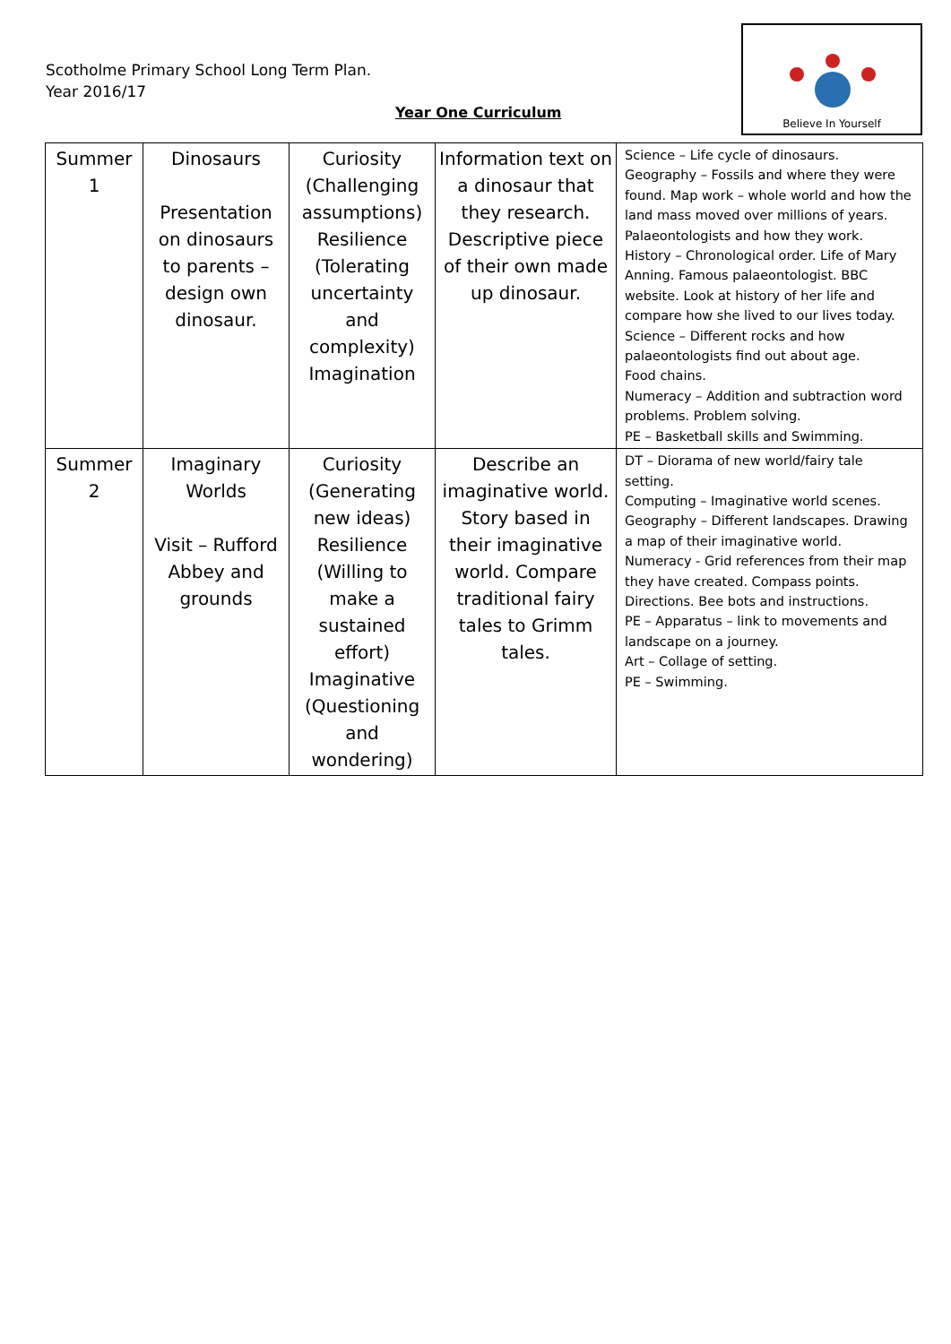Scotholme Primary School Long Term Plan.
Year 2016/17
Year One Curriculum
Believe In Yourself
| Summer 1 | Dinosaurs Presentation on dinosaurs to parents – design own dinosaur. | Curiosity (Challenging assumptions) Resilience (Tolerating uncertainty and complexity) Imagination | Information text on a dinosaur that they research. Descriptive piece of their own made up dinosaur. | Science – Life cycle of dinosaurs. Geography – Fossils and where they were found. Map work – whole world and how the land mass moved over millions of years. Palaeontologists and how they work. History – Chronological order. Life of Mary Anning. Famous palaeontologist. BBC website. Look at history of her life and compare how she lived to our lives today. Science – Different rocks and how palaeontologists find out about age. Food chains. Numeracy – Addition and subtraction word problems. Problem solving. PE – Basketball skills and Swimming. |
| Summer 2 | Imaginary Worlds Visit – Rufford Abbey and grounds | Curiosity (Generating new ideas) Resilience (Willing to make a sustained effort) Imaginative (Questioning and wondering) | Describe an imaginative world. Story based in their imaginative world. Compare traditional fairy tales to Grimm tales. | DT – Diorama of new world/fairy tale setting. Computing – Imaginative world scenes. Geography – Different landscapes. Drawing a map of their imaginative world. Numeracy - Grid references from their map they have created. Compass points. Directions. Bee bots and instructions. PE – Apparatus – link to movements and landscape on a journey. Art – Collage of setting. PE – Swimming. |